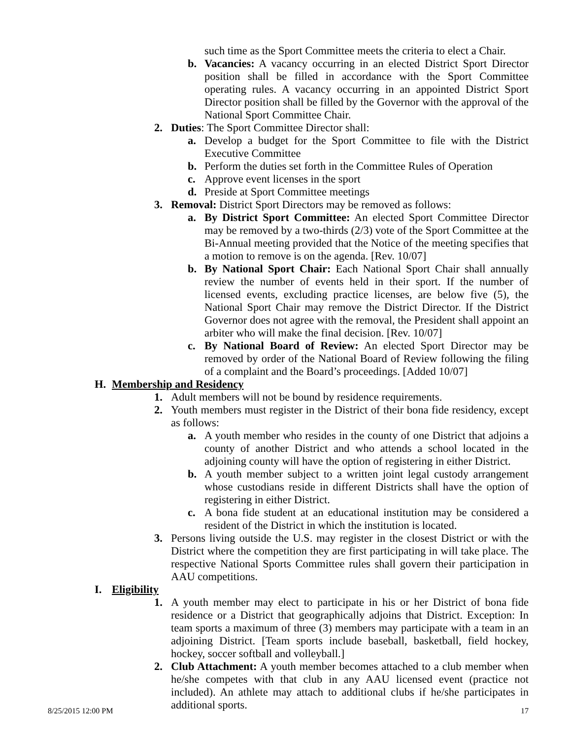such time as the Sport Committee meets the criteria to elect a Chair.
b. Vacancies: A vacancy occurring in an elected District Sport Director position shall be filled in accordance with the Sport Committee operating rules. A vacancy occurring in an appointed District Sport Director position shall be filled by the Governor with the approval of the National Sport Committee Chair.
2. Duties: The Sport Committee Director shall:
a. Develop a budget for the Sport Committee to file with the District Executive Committee
b. Perform the duties set forth in the Committee Rules of Operation
c. Approve event licenses in the sport
d. Preside at Sport Committee meetings
3. Removal: District Sport Directors may be removed as follows:
a. By District Sport Committee: An elected Sport Committee Director may be removed by a two-thirds (2/3) vote of the Sport Committee at the Bi-Annual meeting provided that the Notice of the meeting specifies that a motion to remove is on the agenda. [Rev. 10/07]
b. By National Sport Chair: Each National Sport Chair shall annually review the number of events held in their sport. If the number of licensed events, excluding practice licenses, are below five (5), the National Sport Chair may remove the District Director. If the District Governor does not agree with the removal, the President shall appoint an arbiter who will make the final decision. [Rev. 10/07]
c. By National Board of Review: An elected Sport Director may be removed by order of the National Board of Review following the filing of a complaint and the Board’s proceedings. [Added 10/07]
H. Membership and Residency
1. Adult members will not be bound by residence requirements.
2. Youth members must register in the District of their bona fide residency, except as follows:
a. A youth member who resides in the county of one District that adjoins a county of another District and who attends a school located in the adjoining county will have the option of registering in either District.
b. A youth member subject to a written joint legal custody arrangement whose custodians reside in different Districts shall have the option of registering in either District.
c. A bona fide student at an educational institution may be considered a resident of the District in which the institution is located.
3. Persons living outside the U.S. may register in the closest District or with the District where the competition they are first participating in will take place. The respective National Sports Committee rules shall govern their participation in AAU competitions.
I. Eligibility
1. A youth member may elect to participate in his or her District of bona fide residence or a District that geographically adjoins that District. Exception: In team sports a maximum of three (3) members may participate with a team in an adjoining District. [Team sports include baseball, basketball, field hockey, hockey, soccer softball and volleyball.]
2. Club Attachment: A youth member becomes attached to a club member when he/she competes with that club in any AAU licensed event (practice not included). An athlete may attach to additional clubs if he/she participates in additional sports.
8/25/2015 12:00 PM 17